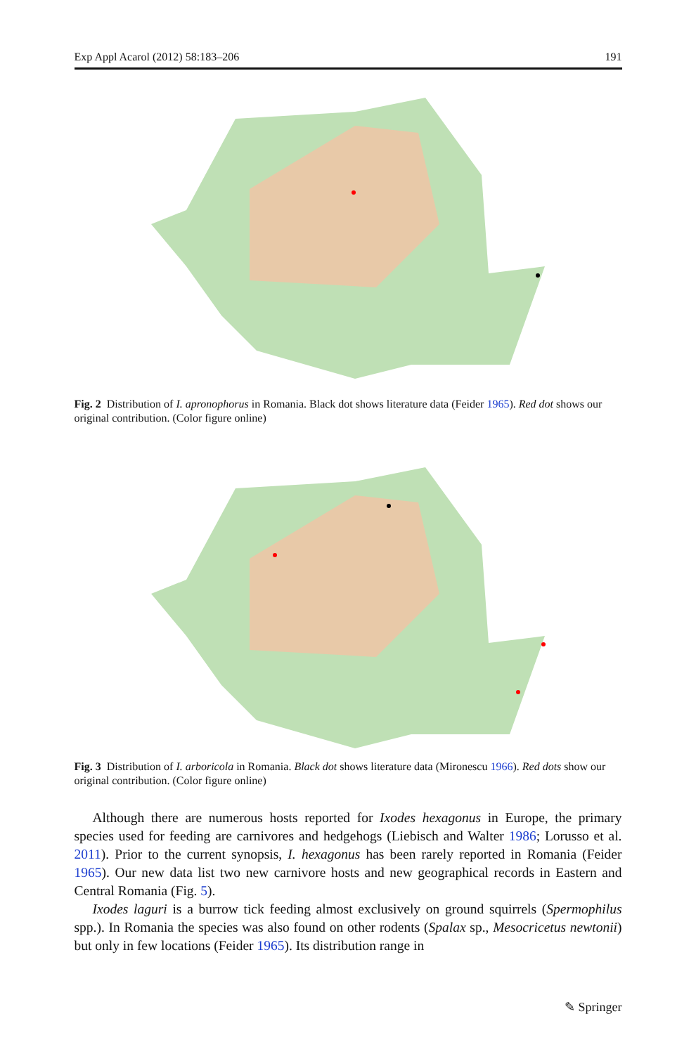Exp Appl Acarol (2012) 58:183–206 191
Fig. 2 Distribution of I. apronophorus in Romania. Black dot shows literature data (Feider 1965). Red dot shows our original contribution. (Color figure online)
Fig. 3 Distribution of I. arboricola in Romania. Black dot shows literature data (Mironescu 1966). Red dots show our original contribution. (Color figure online)
Although there are numerous hosts reported for Ixodes hexagonus in Europe, the primary species used for feeding are carnivores and hedgehogs (Liebisch and Walter 1986; Lorusso et al. 2011). Prior to the current synopsis, I. hexagonus has been rarely reported in Romania (Feider 1965). Our new data list two new carnivore hosts and new geographical records in Eastern and Central Romania (Fig. 5).
Ixodes laguri is a burrow tick feeding almost exclusively on ground squirrels (Spermophilus spp.). In Romania the species was also found on other rodents (Spalax sp., Mesocricetus newtonii) but only in few locations (Feider 1965). Its distribution range in
✎ Springer